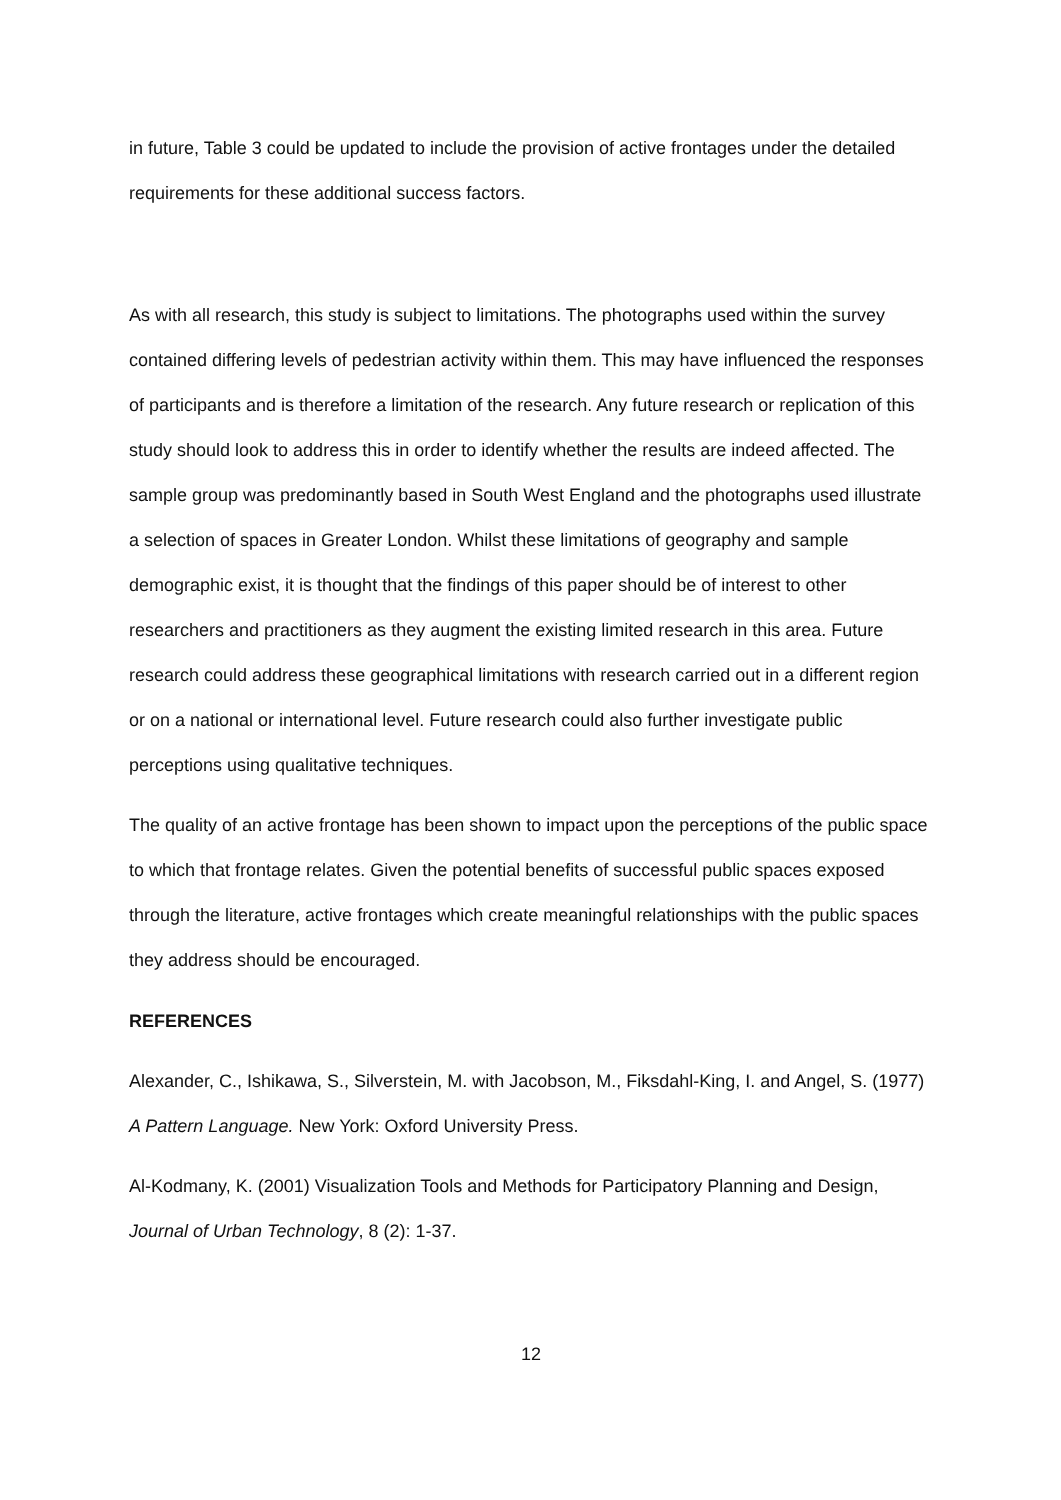in future, Table 3 could be updated to include the provision of active frontages under the detailed requirements for these additional success factors.
As with all research, this study is subject to limitations. The photographs used within the survey contained differing levels of pedestrian activity within them. This may have influenced the responses of participants and is therefore a limitation of the research. Any future research or replication of this study should look to address this in order to identify whether the results are indeed affected. The sample group was predominantly based in South West England and the photographs used illustrate a selection of spaces in Greater London. Whilst these limitations of geography and sample demographic exist, it is thought that the findings of this paper should be of interest to other researchers and practitioners as they augment the existing limited research in this area. Future research could address these geographical limitations with research carried out in a different region or on a national or international level. Future research could also further investigate public perceptions using qualitative techniques.
The quality of an active frontage has been shown to impact upon the perceptions of the public space to which that frontage relates. Given the potential benefits of successful public spaces exposed through the literature, active frontages which create meaningful relationships with the public spaces they address should be encouraged.
REFERENCES
Alexander, C., Ishikawa, S., Silverstein, M. with Jacobson, M., Fiksdahl-King, I. and Angel, S. (1977) A Pattern Language. New York: Oxford University Press.
Al-Kodmany, K. (2001) Visualization Tools and Methods for Participatory Planning and Design, Journal of Urban Technology, 8 (2): 1-37.
12